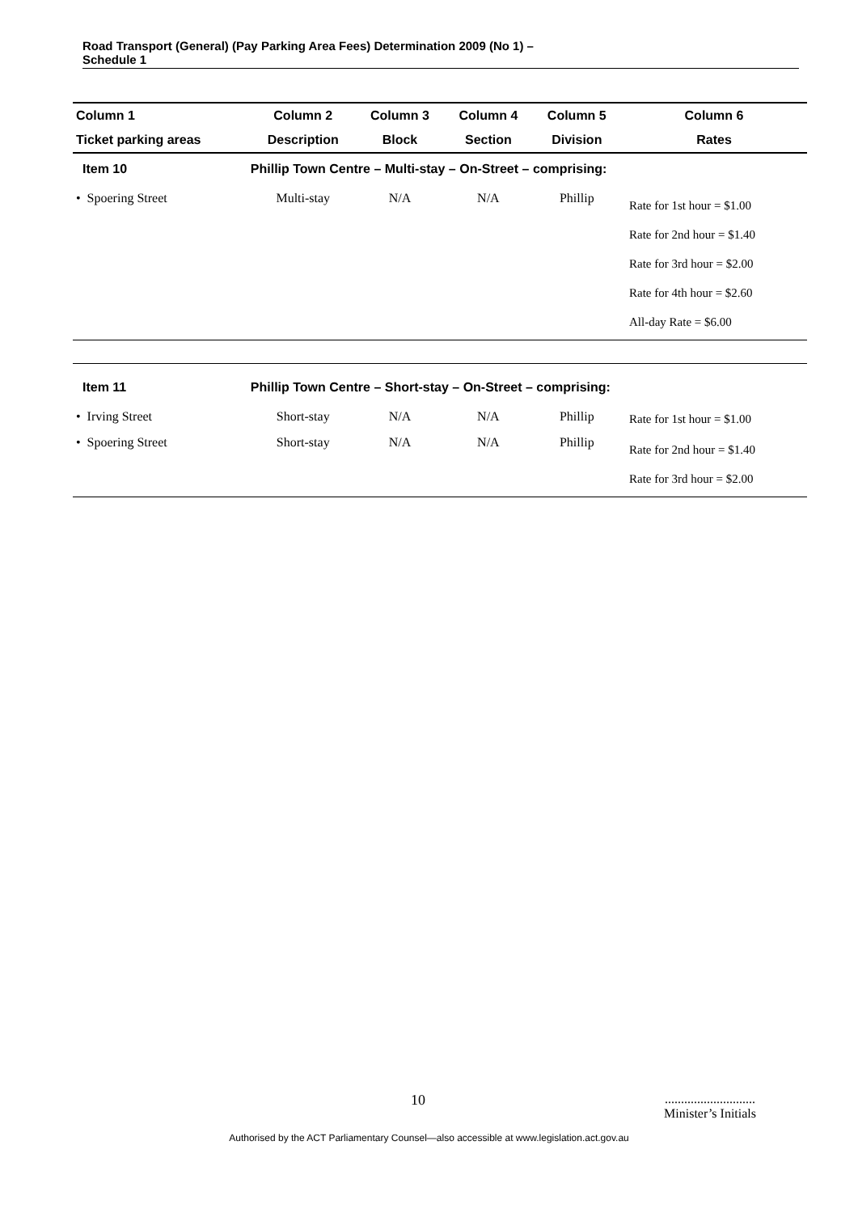Road Transport (General) (Pay Parking Area Fees) Determination 2009 (No 1) –
Schedule 1
| Column 1 | Column 2 | Column 3 | Column 4 | Column 5 | Column 6 |
| --- | --- | --- | --- | --- | --- |
| Ticket parking areas | Description | Block | Section | Division | Rates |
| Item 10 | Phillip Town Centre – Multi-stay – On-Street – comprising: | | | | |
| • Spoering Street | Multi-stay | N/A | N/A | Phillip | Rate for 1st hour = $1.00 Rate for 2nd hour = $1.40 Rate for 3rd hour = $2.00 Rate for 4th hour = $2.60 All-day Rate = $6.00 |
| Item 11 | Phillip Town Centre – Short-stay – On-Street – comprising: | | | | |
| • Irving Street | Short-stay | N/A | N/A | Phillip | Rate for 1st hour = $1.00 |
| • Spoering Street | Short-stay | N/A | N/A | Phillip | Rate for 2nd hour = $1.40 Rate for 3rd hour = $2.00 |
10............................
Minister’s Initials
Authorised by the ACT Parliamentary Counsel—also accessible at www.legislation.act.gov.au